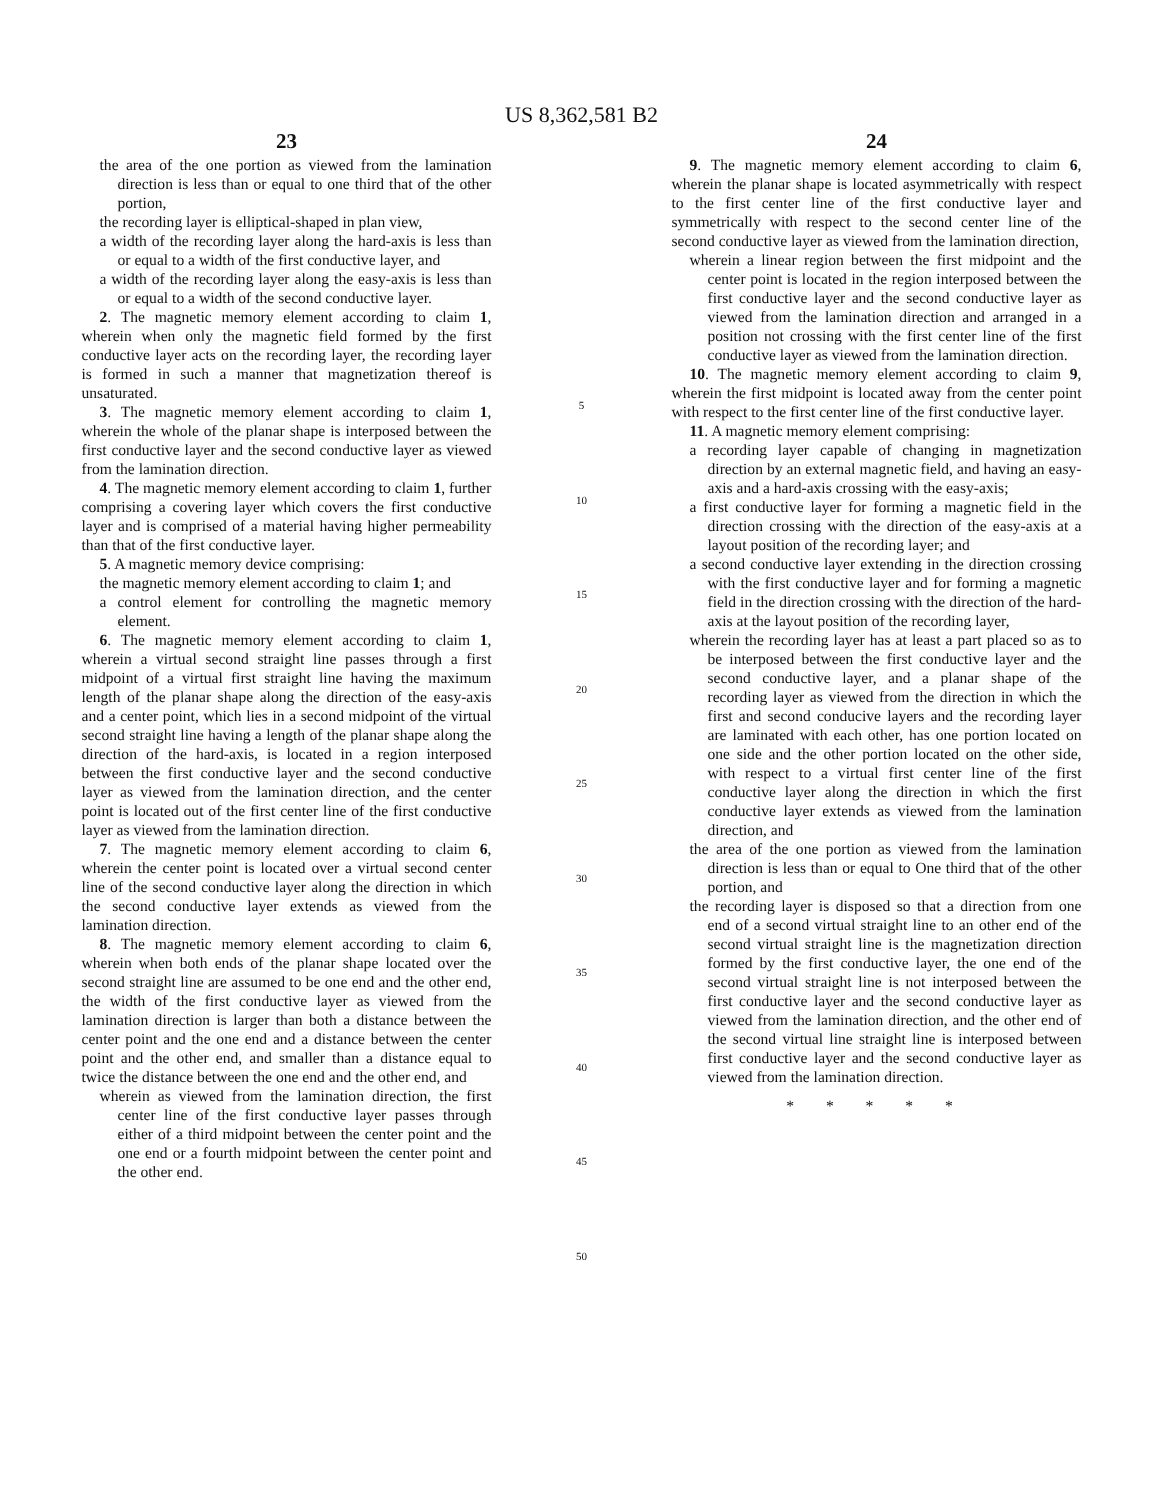US 8,362,581 B2
23
the area of the one portion as viewed from the lamination direction is less than or equal to one third that of the other portion,
the recording layer is elliptical-shaped in plan view,
a width of the recording layer along the hard-axis is less than or equal to a width of the first conductive layer, and
a width of the recording layer along the easy-axis is less than or equal to a width of the second conductive layer.
2. The magnetic memory element according to claim 1, wherein when only the magnetic field formed by the first conductive layer acts on the recording layer, the recording layer is formed in such a manner that magnetization thereof is unsaturated.
3. The magnetic memory element according to claim 1, wherein the whole of the planar shape is interposed between the first conductive layer and the second conductive layer as viewed from the lamination direction.
4. The magnetic memory element according to claim 1, further comprising a covering layer which covers the first conductive layer and is comprised of a material having higher permeability than that of the first conductive layer.
5. A magnetic memory device comprising:
the magnetic memory element according to claim 1; and
a control element for controlling the magnetic memory element.
6. The magnetic memory element according to claim 1, wherein a virtual second straight line passes through a first midpoint of a virtual first straight line having the maximum length of the planar shape along the direction of the easy-axis and a center point, which lies in a second midpoint of the virtual second straight line having a length of the planar shape along the direction of the hard-axis, is located in a region interposed between the first conductive layer and the second conductive layer as viewed from the lamination direction, and the center point is located out of the first center line of the first conductive layer as viewed from the lamination direction.
7. The magnetic memory element according to claim 6, wherein the center point is located over a virtual second center line of the second conductive layer along the direction in which the second conductive layer extends as viewed from the lamination direction.
8. The magnetic memory element according to claim 6, wherein when both ends of the planar shape located over the second straight line are assumed to be one end and the other end, the width of the first conductive layer as viewed from the lamination direction is larger than both a distance between the center point and the one end and a distance between the center point and the other end, and smaller than a distance equal to twice the distance between the one end and the other end, and
wherein as viewed from the lamination direction, the first center line of the first conductive layer passes through either of a third midpoint between the center point and the one end or a fourth midpoint between the center point and the other end.
5
10
15
20
25
30
35
40
45
50
24
9. The magnetic memory element according to claim 6, wherein the planar shape is located asymmetrically with respect to the first center line of the first conductive layer and symmetrically with respect to the second center line of the second conductive layer as viewed from the lamination direction,
wherein a linear region between the first midpoint and the center point is located in the region interposed between the first conductive layer and the second conductive layer as viewed from the lamination direction and arranged in a position not crossing with the first center line of the first conductive layer as viewed from the lamination direction.
10. The magnetic memory element according to claim 9, wherein the first midpoint is located away from the center point with respect to the first center line of the first conductive layer.
11. A magnetic memory element comprising:
a recording layer capable of changing in magnetization direction by an external magnetic field, and having an easy-axis and a hard-axis crossing with the easy-axis;
a first conductive layer for forming a magnetic field in the direction crossing with the direction of the easy-axis at a layout position of the recording layer; and
a second conductive layer extending in the direction crossing with the first conductive layer and for forming a magnetic field in the direction crossing with the direction of the hard-axis at the layout position of the recording layer,
wherein the recording layer has at least a part placed so as to be interposed between the first conductive layer and the second conductive layer, and a planar shape of the recording layer as viewed from the direction in which the first and second conducive layers and the recording layer are laminated with each other, has one portion located on one side and the other portion located on the other side, with respect to a virtual first center line of the first conductive layer along the direction in which the first conductive layer extends as viewed from the lamination direction, and
the area of the one portion as viewed from the lamination direction is less than or equal to One third that of the other portion, and
the recording layer is disposed so that a direction from one end of a second virtual straight line to an other end of the second virtual straight line is the magnetization direction formed by the first conductive layer, the one end of the second virtual straight line is not interposed between the first conductive layer and the second conductive layer as viewed from the lamination direction, and the other end of the second virtual line straight line is interposed between first conductive layer and the second conductive layer as viewed from the lamination direction.
* * * * *